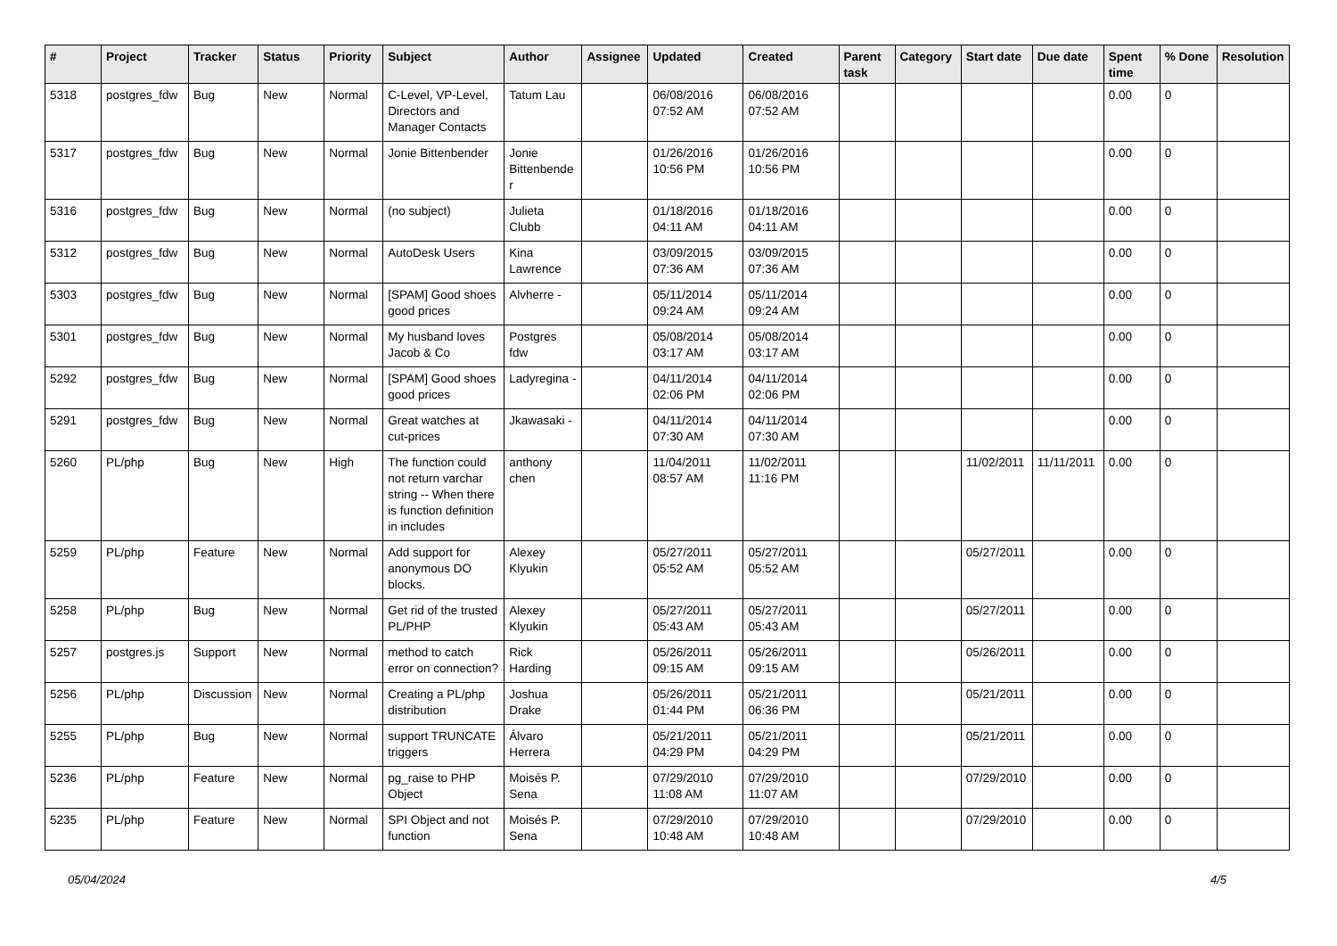| # | Project | Tracker | Status | Priority | Subject | Author | Assignee | Updated | Created | Parent task | Category | Start date | Due date | Spent time | % Done | Resolution |
| --- | --- | --- | --- | --- | --- | --- | --- | --- | --- | --- | --- | --- | --- | --- | --- | --- |
| 5318 | postgres_fdw | Bug | New | Normal | C-Level, VP-Level, Directors and Manager Contacts | Tatum Lau | | 06/08/2016 07:52 AM | 06/08/2016 07:52 AM | | | | | 0.00 | 0 | |
| 5317 | postgres_fdw | Bug | New | Normal | Jonie Bittenbender | Jonie Bittenbender | | 01/26/2016 10:56 PM | 01/26/2016 10:56 PM | | | | | 0.00 | 0 | |
| 5316 | postgres_fdw | Bug | New | Normal | (no subject) | Julieta Clubb | | 01/18/2016 04:11 AM | 01/18/2016 04:11 AM | | | | | 0.00 | 0 | |
| 5312 | postgres_fdw | Bug | New | Normal | AutoDesk Users | Kina Lawrence | | 03/09/2015 07:36 AM | 03/09/2015 07:36 AM | | | | | 0.00 | 0 | |
| 5303 | postgres_fdw | Bug | New | Normal | [SPAM] Good shoes good prices | Alvherre - | | 05/11/2014 09:24 AM | 05/11/2014 09:24 AM | | | | | 0.00 | 0 | |
| 5301 | postgres_fdw | Bug | New | Normal | My husband loves Jacob & Co | Postgres fdw | | 05/08/2014 03:17 AM | 05/08/2014 03:17 AM | | | | | 0.00 | 0 | |
| 5292 | postgres_fdw | Bug | New | Normal | [SPAM] Good shoes good prices | Ladyregina - | | 04/11/2014 02:06 PM | 04/11/2014 02:06 PM | | | | | 0.00 | 0 | |
| 5291 | postgres_fdw | Bug | New | Normal | Great watches at cut-prices | Jkawasaki - | | 04/11/2014 07:30 AM | 04/11/2014 07:30 AM | | | | | 0.00 | 0 | |
| 5260 | PL/php | Bug | New | High | The function could not return varchar string -- When there is function definition in includes | anthony chen | | 11/04/2011 08:57 AM | 11/02/2011 11:16 PM | | | 11/02/2011 | 11/11/2011 | 0.00 | 0 | |
| 5259 | PL/php | Feature | New | Normal | Add support for anonymous DO blocks. | Alexey Klyukin | | 05/27/2011 05:52 AM | 05/27/2011 05:52 AM | | | 05/27/2011 | | 0.00 | 0 | |
| 5258 | PL/php | Bug | New | Normal | Get rid of the trusted PL/PHP | Alexey Klyukin | | 05/27/2011 05:43 AM | 05/27/2011 05:43 AM | | | 05/27/2011 | | 0.00 | 0 | |
| 5257 | postgres.js | Support | New | Normal | method to catch error on connection? | Rick Harding | | 05/26/2011 09:15 AM | 05/26/2011 09:15 AM | | | 05/26/2011 | | 0.00 | 0 | |
| 5256 | PL/php | Discussion | New | Normal | Creating a PL/php distribution | Joshua Drake | | 05/26/2011 01:44 PM | 05/21/2011 06:36 PM | | | 05/21/2011 | | 0.00 | 0 | |
| 5255 | PL/php | Bug | New | Normal | support TRUNCATE triggers | Álvaro Herrera | | 05/21/2011 04:29 PM | 05/21/2011 04:29 PM | | | 05/21/2011 | | 0.00 | 0 | |
| 5236 | PL/php | Feature | New | Normal | pg_raise to PHP Object | Moisés P. Sena | | 07/29/2010 11:08 AM | 07/29/2010 11:07 AM | | | 07/29/2010 | | 0.00 | 0 | |
| 5235 | PL/php | Feature | New | Normal | SPI Object and not function | Moisés P. Sena | | 07/29/2010 10:48 AM | 07/29/2010 10:48 AM | | | 07/29/2010 | | 0.00 | 0 | |
05/04/2024 4/5